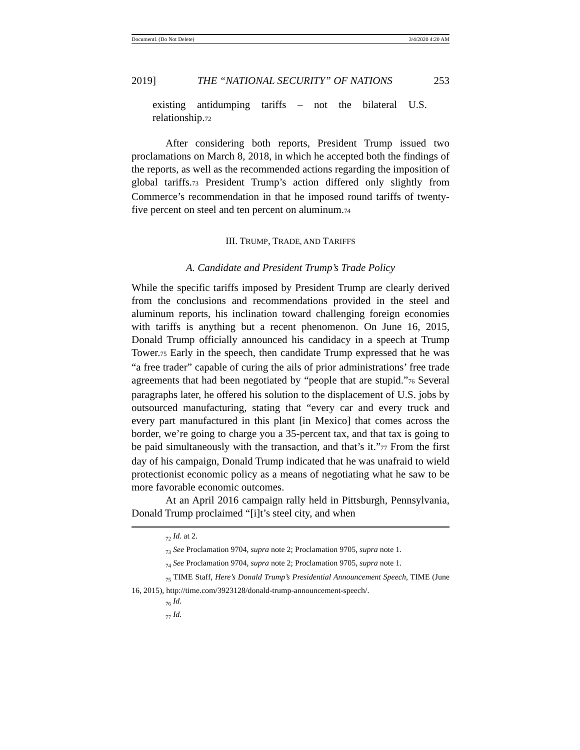Document1 (Do Not Delete) 3/4/2020 4:20 AM
2019] THE “NATIONAL SECURITY” OF NATIONS 253
existing antidumping tariffs – not the bilateral U.S. relationship.<sup>72</sup>
After considering both reports, President Trump issued two proclamations on March 8, 2018, in which he accepted both the findings of the reports, as well as the recommended actions regarding the imposition of global tariffs.<sup>73</sup> President Trump’s action differed only slightly from Commerce’s recommendation in that he imposed round tariffs of twenty-five percent on steel and ten percent on aluminum.<sup>74</sup>
III. TRUMP, TRADE, AND TARIFFS
A. Candidate and President Trump’s Trade Policy
While the specific tariffs imposed by President Trump are clearly derived from the conclusions and recommendations provided in the steel and aluminum reports, his inclination toward challenging foreign economies with tariffs is anything but a recent phenomenon. On June 16, 2015, Donald Trump officially announced his candidacy in a speech at Trump Tower.<sup>75</sup> Early in the speech, then candidate Trump expressed that he was “a free trader” capable of curing the ails of prior administrations’ free trade agreements that had been negotiated by “people that are stupid.”<sup>76</sup> Several paragraphs later, he offered his solution to the displacement of U.S. jobs by outsourced manufacturing, stating that “every car and every truck and every part manufactured in this plant [in Mexico] that comes across the border, we’re going to charge you a 35-percent tax, and that tax is going to be paid simultaneously with the transaction, and that’s it.”<sup>77</sup> From the first day of his campaign, Donald Trump indicated that he was unafraid to wield protectionist economic policy as a means of negotiating what he saw to be more favorable economic outcomes.
At an April 2016 campaign rally held in Pittsburgh, Pennsylvania, Donald Trump proclaimed “[i]t’s steel city, and when
<sub>72</sub> Id. at 2.
<sub>73</sub> See Proclamation 9704, supra note 2; Proclamation 9705, supra note 1.
<sub>74</sub> See Proclamation 9704, supra note 2; Proclamation 9705, supra note 1.
<sub>75</sub> TIME Staff, Here’s Donald Trump’s Presidential Announcement Speech, TIME (June 16, 2015), http://time.com/3923128/donald-trump-announcement-speech/.
<sub>76</sub> Id.
<sub>77</sub> Id.